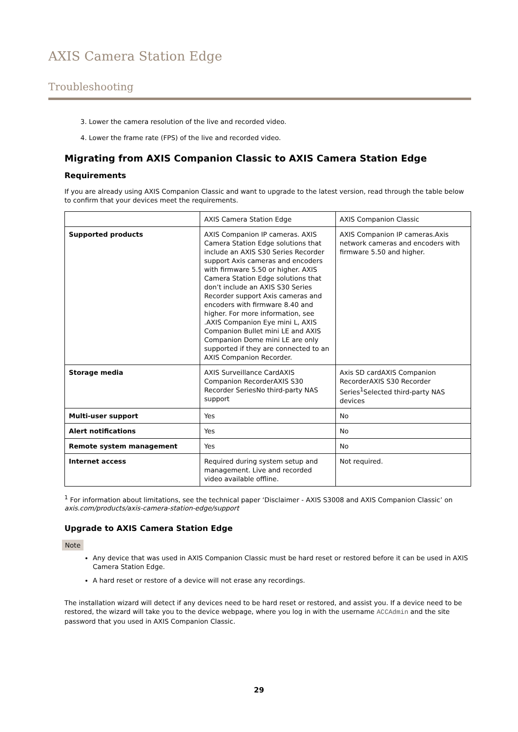AXIS Camera Station Edge
Troubleshooting
3. Lower the camera resolution of the live and recorded video.
4. Lower the frame rate (FPS) of the live and recorded video.
Migrating from AXIS Companion Classic to AXIS Camera Station Edge
Requirements
If you are already using AXIS Companion Classic and want to upgrade to the latest version, read through the table below to confirm that your devices meet the requirements.
| | AXIS Camera Station Edge | AXIS Companion Classic |
| Supported products | AXIS Companion IP cameras. AXIS Camera Station Edge solutions that include an AXIS S30 Series Recorder support Axis cameras and encoders with firmware 5.50 or higher. AXIS Camera Station Edge solutions that don’t include an AXIS S30 Series Recorder support Axis cameras and encoders with firmware 8.40 and higher. For more information, see .AXIS Companion Eye mini L, AXIS Companion Bullet mini LE and AXIS Companion Dome mini LE are only supported if they are connected to an AXIS Companion Recorder. | AXIS Companion IP cameras.Axis network cameras and encoders with firmware 5.50 and higher. |
| Storage media | AXIS Surveillance CardAXIS Companion RecorderAXIS S30 Recorder SeriesNo third-party NAS support | Axis SD cardAXIS Companion RecorderAXIS S30 Recorder Series<sup>1</sup>Selected third-party NAS devices |
| Multi-user support | Yes | No |
| Alert notifications | Yes | No |
| Remote system management | Yes | No |
| Internet access | Required during system setup and management. Live and recorded video available offline. | Not required. |
<sup>1</sup> For information about limitations, see the technical paper ‘Disclaimer - AXIS S3008 and AXIS Companion Classic’ on axis.com/products/axis-camera-station-edge/support
Upgrade to AXIS Camera Station Edge
Note
Any device that was used in AXIS Companion Classic must be hard reset or restored before it can be used in AXIS Camera Station Edge.
A hard reset or restore of a device will not erase any recordings.
The installation wizard will detect if any devices need to be hard reset or restored, and assist you. If a device need to be restored, the wizard will take you to the device webpage, where you log in with the username ACCAdmin and the site password that you used in AXIS Companion Classic.
29